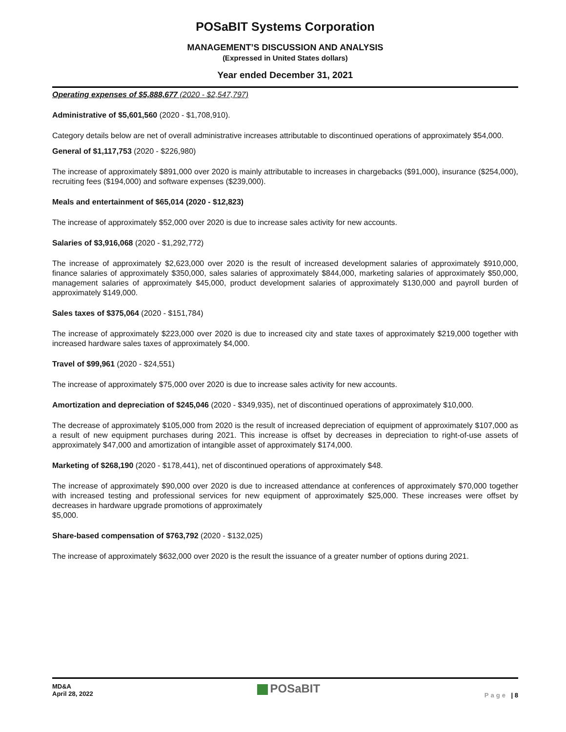POSaBIT Systems Corporation
MANAGEMENT’S DISCUSSION AND ANALYSIS
(Expressed in United States dollars)
Year ended December 31, 2021
Operating expenses of $5,888,677 (2020 - $2,547,797)
Administrative of $5,601,560 (2020 - $1,708,910).
Category details below are net of overall administrative increases attributable to discontinued operations of approximately $54,000.
General of $1,117,753 (2020 - $226,980)
The increase of approximately $891,000 over 2020 is mainly attributable to increases in chargebacks ($91,000), insurance ($254,000), recruiting fees ($194,000) and software expenses ($239,000).
Meals and entertainment of $65,014 (2020 - $12,823)
The increase of approximately $52,000 over 2020 is due to increase sales activity for new accounts.
Salaries of $3,916,068 (2020 - $1,292,772)
The increase of approximately $2,623,000 over 2020 is the result of increased development salaries of approximately $910,000, finance salaries of approximately $350,000, sales salaries of approximately $844,000, marketing salaries of approximately $50,000, management salaries of approximately $45,000, product development salaries of approximately $130,000 and payroll burden of approximately $149,000.
Sales taxes of $375,064 (2020 - $151,784)
The increase of approximately $223,000 over 2020 is due to increased city and state taxes of approximately $219,000 together with increased hardware sales taxes of approximately $4,000.
Travel of $99,961 (2020 - $24,551)
The increase of approximately $75,000 over 2020 is due to increase sales activity for new accounts.
Amortization and depreciation of $245,046 (2020 - $349,935), net of discontinued operations of approximately $10,000.
The decrease of approximately $105,000 from 2020 is the result of increased depreciation of equipment of approximately $107,000 as a result of new equipment purchases during 2021. This increase is offset by decreases in depreciation to right-of-use assets of approximately $47,000 and amortization of intangible asset of approximately $174,000.
Marketing of $268,190 (2020 - $178,441), net of discontinued operations of approximately $48.
The increase of approximately $90,000 over 2020 is due to increased attendance at conferences of approximately $70,000 together with increased testing and professional services for new equipment of approximately $25,000. These increases were offset by decreases in hardware upgrade promotions of approximately
$5,000.
Share-based compensation of $763,792 (2020 - $132,025)
The increase of approximately $632,000 over 2020 is the result the issuance of a greater number of options during 2021.
MD&A
April 28, 2022
POSaBIT
Page | 8